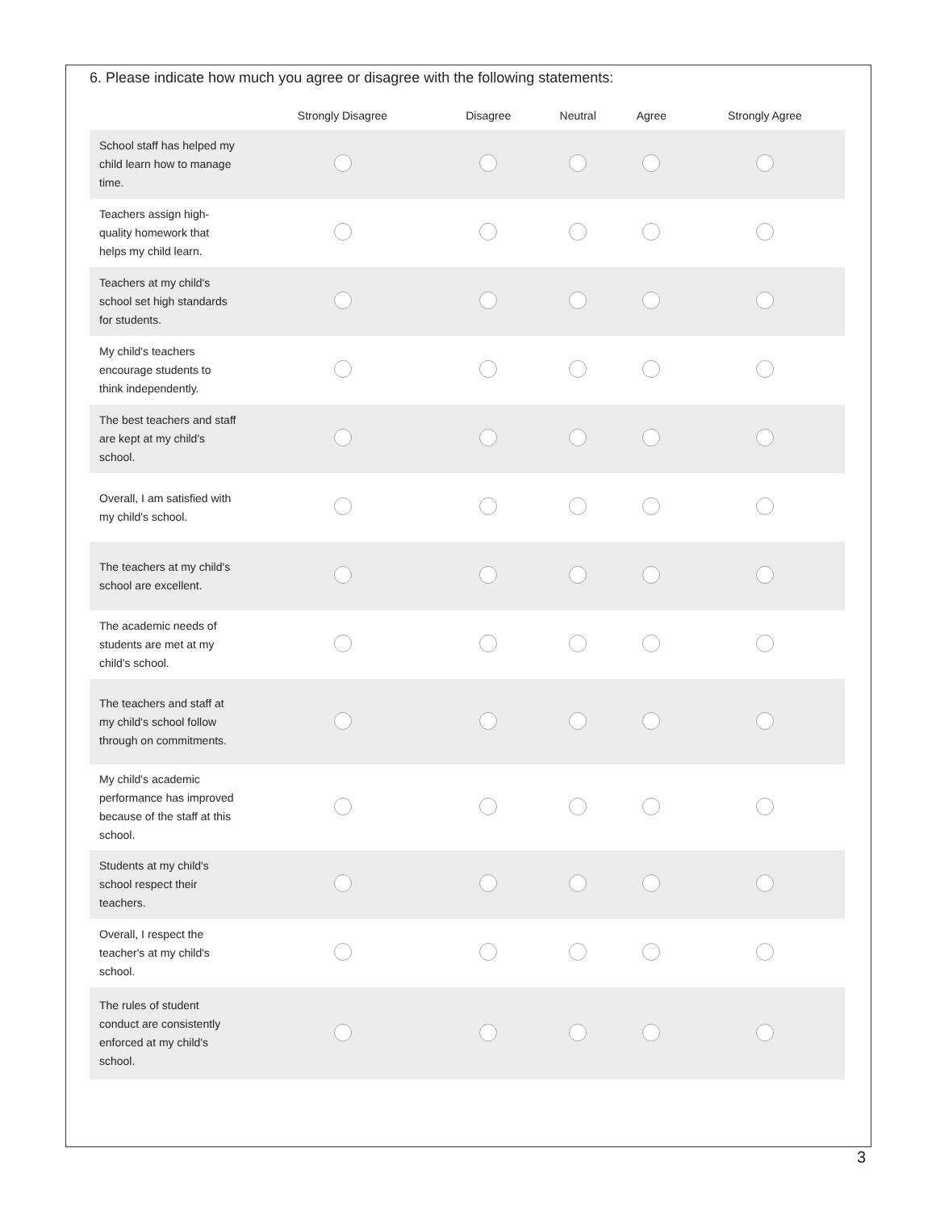6. Please indicate how much you agree or disagree with the following statements:
| | Strongly Disagree | Disagree | Neutral | Agree | Strongly Agree |
| --- | --- | --- | --- | --- | --- |
| School staff has helped my child learn how to manage time. | | | | | |
| Teachers assign high-quality homework that helps my child learn. | | | | | |
| Teachers at my child's school set high standards for students. | | | | | |
| My child's teachers encourage students to think independently. | | | | | |
| The best teachers and staff are kept at my child's school. | | | | | |
| Overall, I am satisfied with my child's school. | | | | | |
| The teachers at my child's school are excellent. | | | | | |
| The academic needs of students are met at my child's school. | | | | | |
| The teachers and staff at my child's school follow through on commitments. | | | | | |
| My child's academic performance has improved because of the staff at this school. | | | | | |
| Students at my child's school respect their teachers. | | | | | |
| Overall, I respect the teacher's at my child's school. | | | | | |
| The rules of student conduct are consistently enforced at my child's school. | | | | | |
3